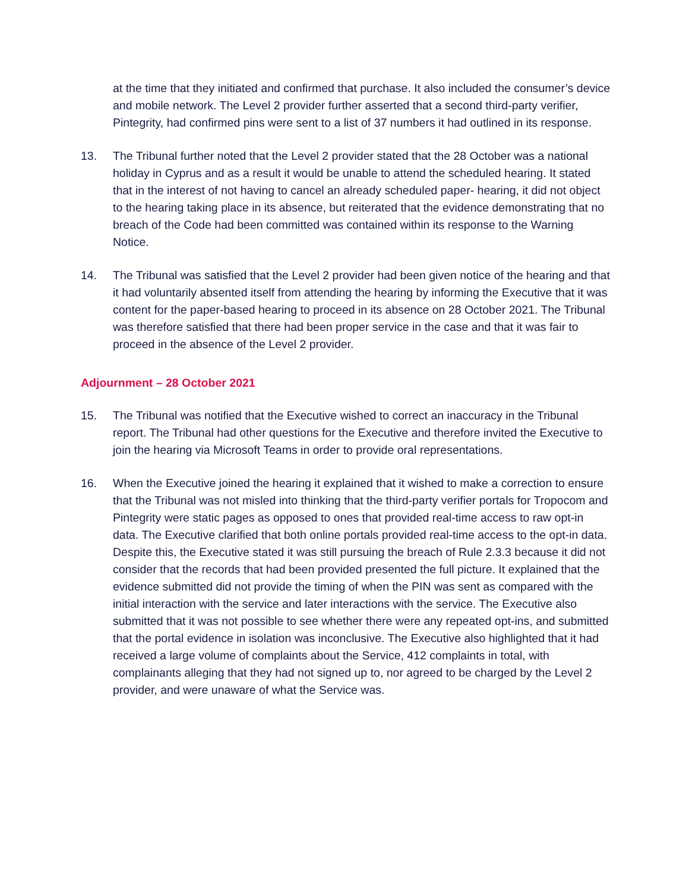at the time that they initiated and confirmed that purchase. It also included the consumer’s device and mobile network. The Level 2 provider further asserted that a second third-party verifier, Pintegrity, had confirmed pins were sent to a list of 37 numbers it had outlined in its response.
13. The Tribunal further noted that the Level 2 provider stated that the 28 October was a national holiday in Cyprus and as a result it would be unable to attend the scheduled hearing. It stated that in the interest of not having to cancel an already scheduled paper- hearing, it did not object to the hearing taking place in its absence, but reiterated that the evidence demonstrating that no breach of the Code had been committed was contained within its response to the Warning Notice.
14. The Tribunal was satisfied that the Level 2 provider had been given notice of the hearing and that it had voluntarily absented itself from attending the hearing by informing the Executive that it was content for the paper-based hearing to proceed in its absence on 28 October 2021. The Tribunal was therefore satisfied that there had been proper service in the case and that it was fair to proceed in the absence of the Level 2 provider.
Adjournment – 28 October 2021
15. The Tribunal was notified that the Executive wished to correct an inaccuracy in the Tribunal report. The Tribunal had other questions for the Executive and therefore invited the Executive to join the hearing via Microsoft Teams in order to provide oral representations.
16. When the Executive joined the hearing it explained that it wished to make a correction to ensure that the Tribunal was not misled into thinking that the third-party verifier portals for Tropocom and Pintegrity were static pages as opposed to ones that provided real-time access to raw opt-in data. The Executive clarified that both online portals provided real-time access to the opt-in data. Despite this, the Executive stated it was still pursuing the breach of Rule 2.3.3 because it did not consider that the records that had been provided presented the full picture. It explained that the evidence submitted did not provide the timing of when the PIN was sent as compared with the initial interaction with the service and later interactions with the service. The Executive also submitted that it was not possible to see whether there were any repeated opt-ins, and submitted that the portal evidence in isolation was inconclusive. The Executive also highlighted that it had received a large volume of complaints about the Service, 412 complaints in total, with complainants alleging that they had not signed up to, nor agreed to be charged by the Level 2 provider, and were unaware of what the Service was.